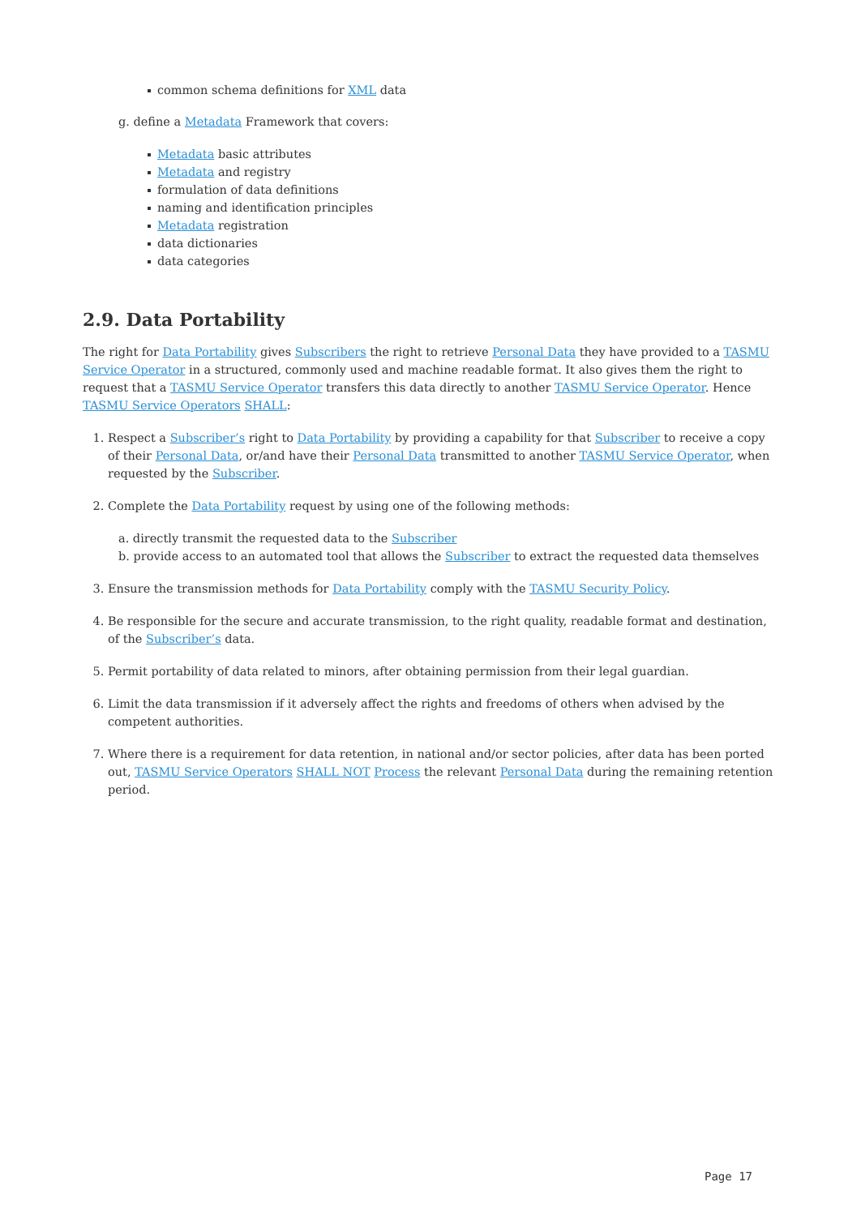common schema definitions for XML data
g. define a Metadata Framework that covers:
Metadata basic attributes
Metadata and registry
formulation of data definitions
naming and identification principles
Metadata registration
data dictionaries
data categories
2.9. Data Portability
The right for Data Portability gives Subscribers the right to retrieve Personal Data they have provided to a TASMU Service Operator in a structured, commonly used and machine readable format. It also gives them the right to request that a TASMU Service Operator transfers this data directly to another TASMU Service Operator. Hence TASMU Service Operators SHALL:
1. Respect a Subscriber’s right to Data Portability by providing a capability for that Subscriber to receive a copy of their Personal Data, or/and have their Personal Data transmitted to another TASMU Service Operator, when requested by the Subscriber.
2. Complete the Data Portability request by using one of the following methods:
a. directly transmit the requested data to the Subscriber
b. provide access to an automated tool that allows the Subscriber to extract the requested data themselves
3. Ensure the transmission methods for Data Portability comply with the TASMU Security Policy.
4. Be responsible for the secure and accurate transmission, to the right quality, readable format and destination, of the Subscriber’s data.
5. Permit portability of data related to minors, after obtaining permission from their legal guardian.
6. Limit the data transmission if it adversely affect the rights and freedoms of others when advised by the competent authorities.
7. Where there is a requirement for data retention, in national and/or sector policies, after data has been ported out, TASMU Service Operators SHALL NOT Process the relevant Personal Data during the remaining retention period.
Page 17